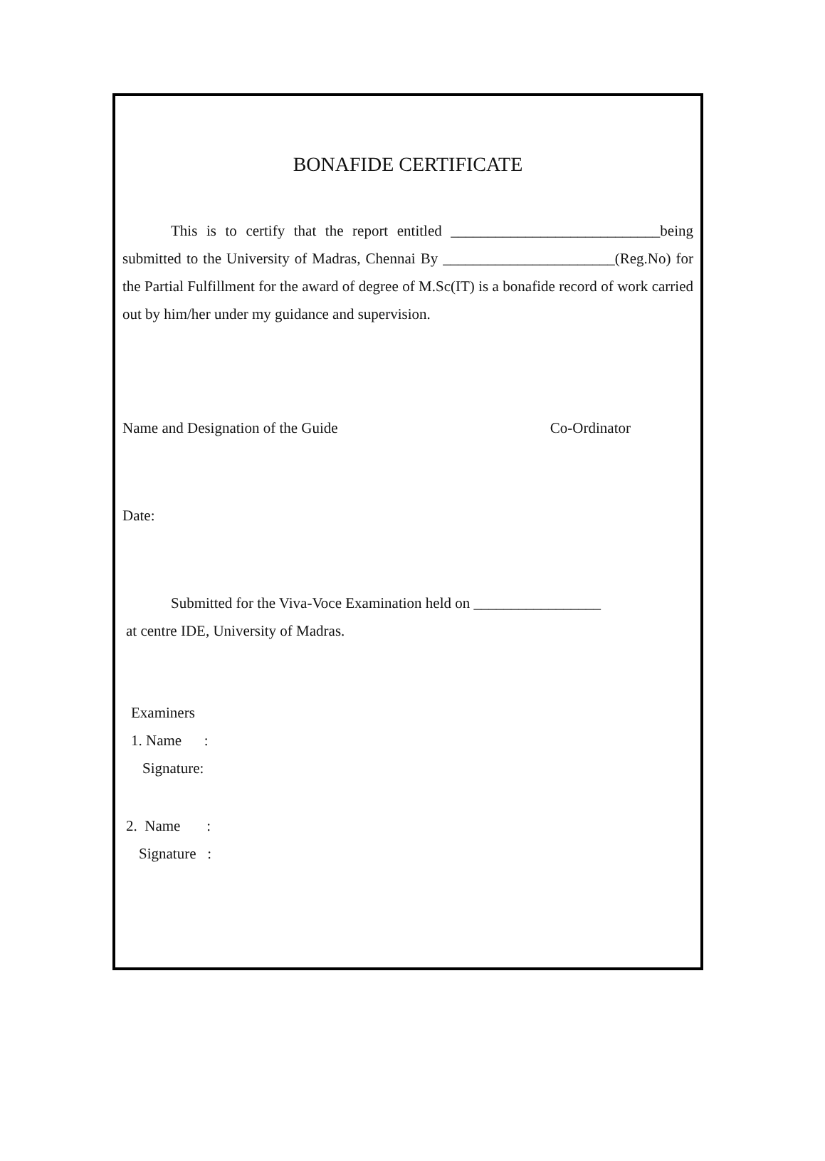BONAFIDE CERTIFICATE
This is to certify that the report entitled ____________________________being submitted to the University of Madras, Chennai By _______________________(Reg.No) for the Partial Fulfillment for the award of degree of M.Sc(IT) is a bonafide record of work carried out by him/her under my guidance and supervision.
Name and Designation of the Guide Co-Ordinator
Date:
Submitted for the Viva-Voce Examination held on _________________
at centre IDE, University of Madras.
Examiners
1. Name :
Signature:
2. Name :
Signature :